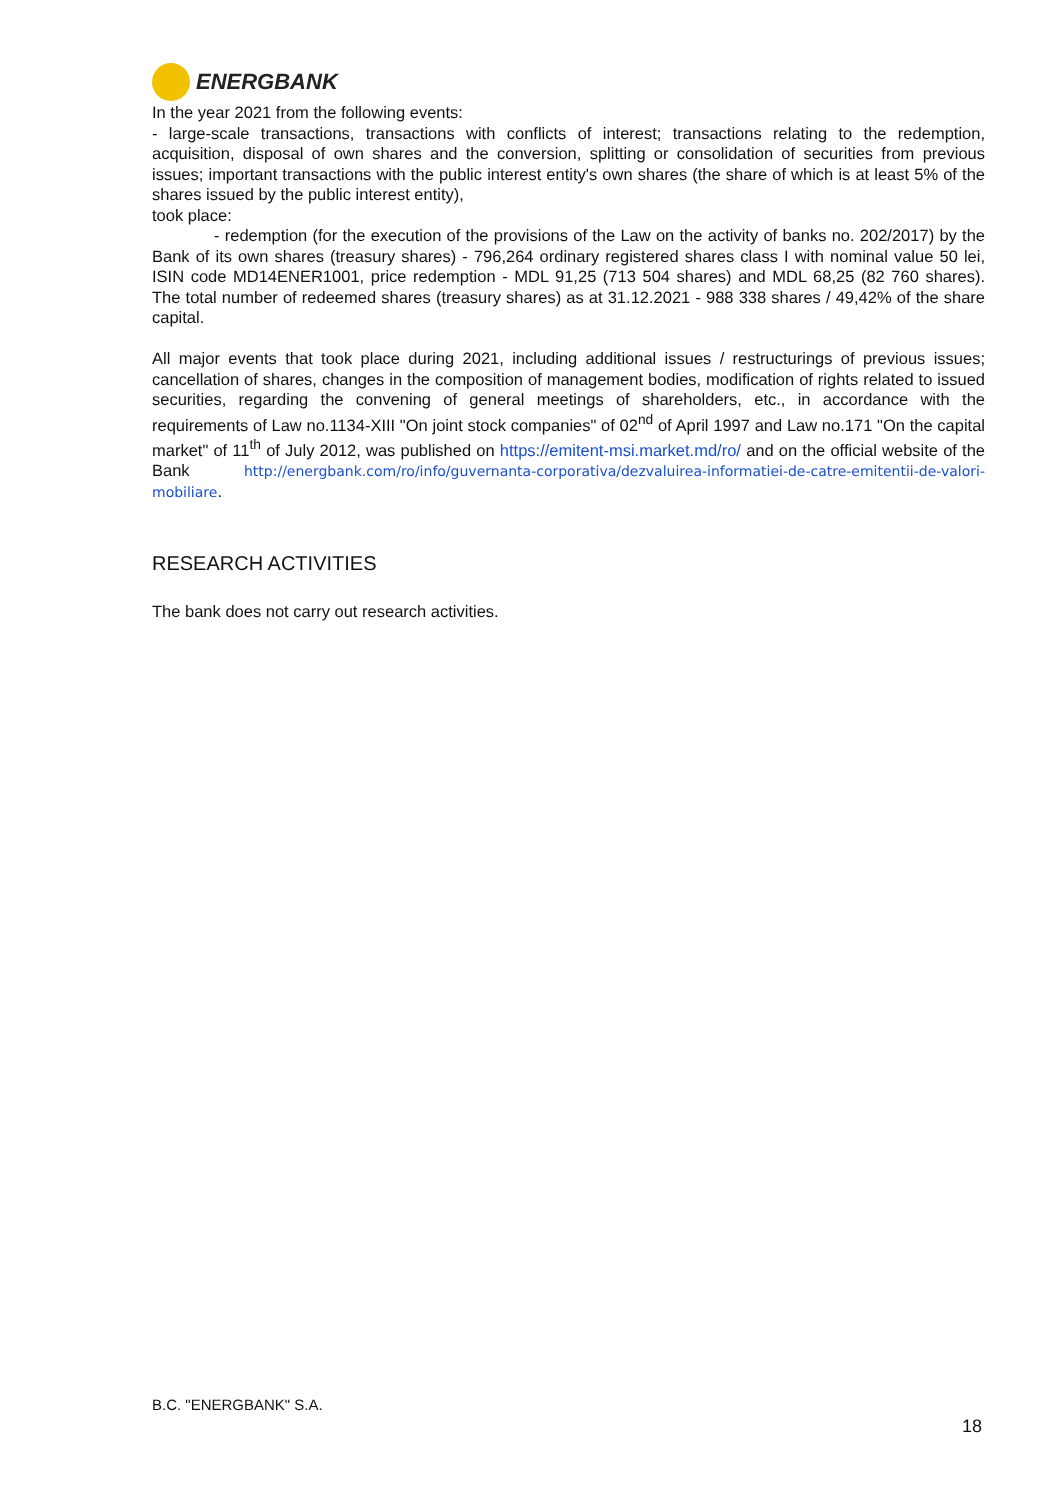ENERGBANK
In the year 2021 from the following events:
- large-scale transactions, transactions with conflicts of interest; transactions relating to the redemption, acquisition, disposal of own shares and the conversion, splitting or consolidation of securities from previous issues; important transactions with the public interest entity's own shares (the share of which is at least 5% of the shares issued by the public interest entity),
took place:
- redemption (for the execution of the provisions of the Law on the activity of banks no. 202/2017) by the Bank of its own shares (treasury shares) - 796,264 ordinary registered shares class I with nominal value 50 lei, ISIN code MD14ENER1001, price redemption - MDL 91,25 (713 504 shares) and MDL 68,25 (82 760 shares). The total number of redeemed shares (treasury shares) as at 31.12.2021 - 988 338 shares / 49,42% of the share capital.
All major events that took place during 2021, including additional issues / restructurings of previous issues; cancellation of shares, changes in the composition of management bodies, modification of rights related to issued securities, regarding the convening of general meetings of shareholders, etc., in accordance with the requirements of Law no.1134-XIII "On joint stock companies" of 02<sup>nd</sup> of April 1997 and Law no.171 "On the capital market" of 11<sup>th</sup> of July 2012, was published on https://emitent-msi.market.md/ro/ and on the official website of the Bank http://energbank.com/ro/info/guvernanta-corporativa/dezvaluirea-informatiei-de-catre-emitentii-de-valori-mobiliare.
RESEARCH ACTIVITIES
The bank does not carry out research activities.
B.C. "ENERGBANK" S.A.
18